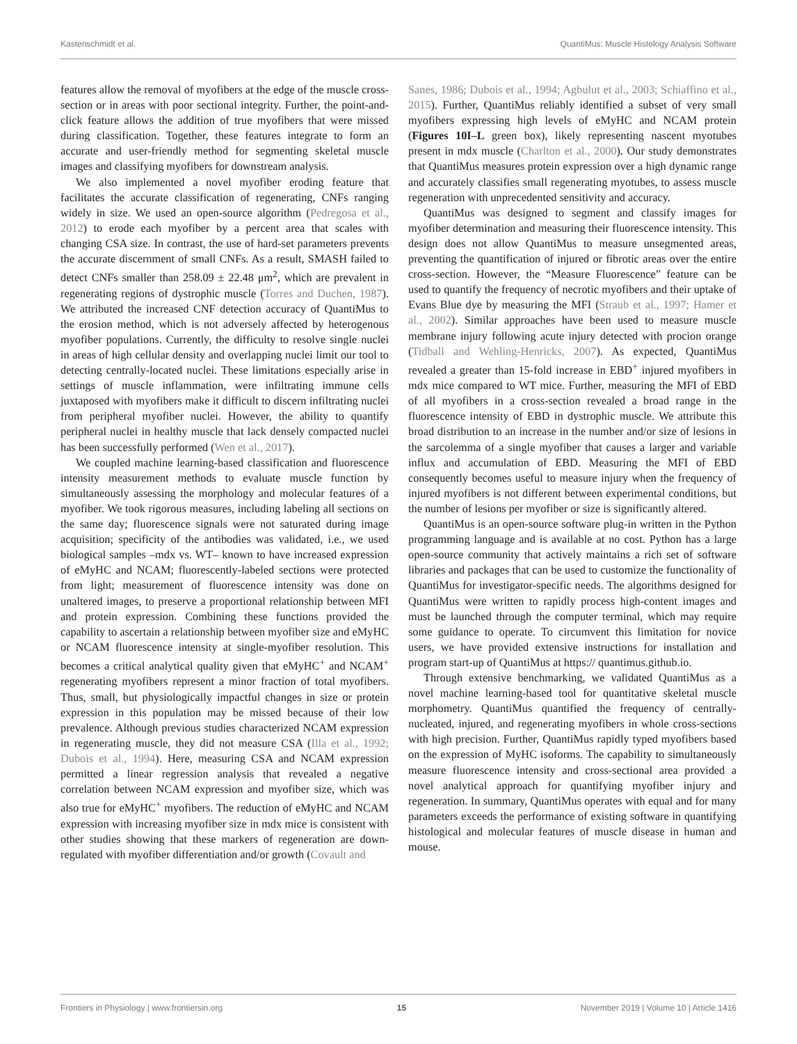Kastenschmidt et al. QuantiMus: Muscle Histology Analysis Software
features allow the removal of myofibers at the edge of the muscle cross-section or in areas with poor sectional integrity. Further, the point-and-click feature allows the addition of true myofibers that were missed during classification. Together, these features integrate to form an accurate and user-friendly method for segmenting skeletal muscle images and classifying myofibers for downstream analysis.
We also implemented a novel myofiber eroding feature that facilitates the accurate classification of regenerating, CNFs ranging widely in size. We used an open-source algorithm (Pedregosa et al., 2012) to erode each myofiber by a percent area that scales with changing CSA size. In contrast, the use of hard-set parameters prevents the accurate discernment of small CNFs. As a result, SMASH failed to detect CNFs smaller than 258.09 ± 22.48 μm<sup>2</sup>, which are prevalent in regenerating regions of dystrophic muscle (Torres and Duchen, 1987). We attributed the increased CNF detection accuracy of QuantiMus to the erosion method, which is not adversely affected by heterogenous myofiber populations. Currently, the difficulty to resolve single nuclei in areas of high cellular density and overlapping nuclei limit our tool to detecting centrally-located nuclei. These limitations especially arise in settings of muscle inflammation, were infiltrating immune cells juxtaposed with myofibers make it difficult to discern infiltrating nuclei from peripheral myofiber nuclei. However, the ability to quantify peripheral nuclei in healthy muscle that lack densely compacted nuclei has been successfully performed (Wen et al., 2017).
We coupled machine learning-based classification and fluorescence intensity measurement methods to evaluate muscle function by simultaneously assessing the morphology and molecular features of a myofiber. We took rigorous measures, including labeling all sections on the same day; fluorescence signals were not saturated during image acquisition; specificity of the antibodies was validated, i.e., we used biological samples –mdx vs. WT– known to have increased expression of eMyHC and NCAM; fluorescently-labeled sections were protected from light; measurement of fluorescence intensity was done on unaltered images, to preserve a proportional relationship between MFI and protein expression. Combining these functions provided the capability to ascertain a relationship between myofiber size and eMyHC or NCAM fluorescence intensity at single-myofiber resolution. This becomes a critical analytical quality given that eMyHC<sup>+</sup> and NCAM<sup>+</sup> regenerating myofibers represent a minor fraction of total myofibers. Thus, small, but physiologically impactful changes in size or protein expression in this population may be missed because of their low prevalence. Although previous studies characterized NCAM expression in regenerating muscle, they did not measure CSA (Illa et al., 1992; Dubois et al., 1994). Here, measuring CSA and NCAM expression permitted a linear regression analysis that revealed a negative correlation between NCAM expression and myofiber size, which was also true for eMyHC<sup>+</sup> myofibers. The reduction of eMyHC and NCAM expression with increasing myofiber size in mdx mice is consistent with other studies showing that these markers of regeneration are down-regulated with myofiber differentiation and/or growth (Covault and
Sanes, 1986; Dubois et al., 1994; Agbulut et al., 2003; Schiaffino et al., 2015). Further, QuantiMus reliably identified a subset of very small myofibers expressing high levels of eMyHC and NCAM protein (Figures 10I–L green box), likely representing nascent myotubes present in mdx muscle (Charlton et al., 2000). Our study demonstrates that QuantiMus measures protein expression over a high dynamic range and accurately classifies small regenerating myotubes, to assess muscle regeneration with unprecedented sensitivity and accuracy.
QuantiMus was designed to segment and classify images for myofiber determination and measuring their fluorescence intensity. This design does not allow QuantiMus to measure unsegmented areas, preventing the quantification of injured or fibrotic areas over the entire cross-section. However, the “Measure Fluorescence” feature can be used to quantify the frequency of necrotic myofibers and their uptake of Evans Blue dye by measuring the MFI (Straub et al., 1997; Hamer et al., 2002). Similar approaches have been used to measure muscle membrane injury following acute injury detected with procion orange (Tidball and Wehling-Henricks, 2007). As expected, QuantiMus revealed a greater than 15-fold increase in EBD<sup>+</sup> injured myofibers in mdx mice compared to WT mice. Further, measuring the MFI of EBD of all myofibers in a cross-section revealed a broad range in the fluorescence intensity of EBD in dystrophic muscle. We attribute this broad distribution to an increase in the number and/or size of lesions in the sarcolemma of a single myofiber that causes a larger and variable influx and accumulation of EBD. Measuring the MFI of EBD consequently becomes useful to measure injury when the frequency of injured myofibers is not different between experimental conditions, but the number of lesions per myofiber or size is significantly altered.
QuantiMus is an open-source software plug-in written in the Python programming language and is available at no cost. Python has a large open-source community that actively maintains a rich set of software libraries and packages that can be used to customize the functionality of QuantiMus for investigator-specific needs. The algorithms designed for QuantiMus were written to rapidly process high-content images and must be launched through the computer terminal, which may require some guidance to operate. To circumvent this limitation for novice users, we have provided extensive instructions for installation and program start-up of QuantiMus at https:// quantimus.github.io.
Through extensive benchmarking, we validated QuantiMus as a novel machine learning-based tool for quantitative skeletal muscle morphometry. QuantiMus quantified the frequency of centrally-nucleated, injured, and regenerating myofibers in whole cross-sections with high precision. Further, QuantiMus rapidly typed myofibers based on the expression of MyHC isoforms. The capability to simultaneously measure fluorescence intensity and cross-sectional area provided a novel analytical approach for quantifying myofiber injury and regeneration. In summary, QuantiMus operates with equal and for many parameters exceeds the performance of existing software in quantifying histological and molecular features of muscle disease in human and mouse.
Frontiers in Physiology | www.frontiersin.org 15 November 2019 | Volume 10 | Article 1416